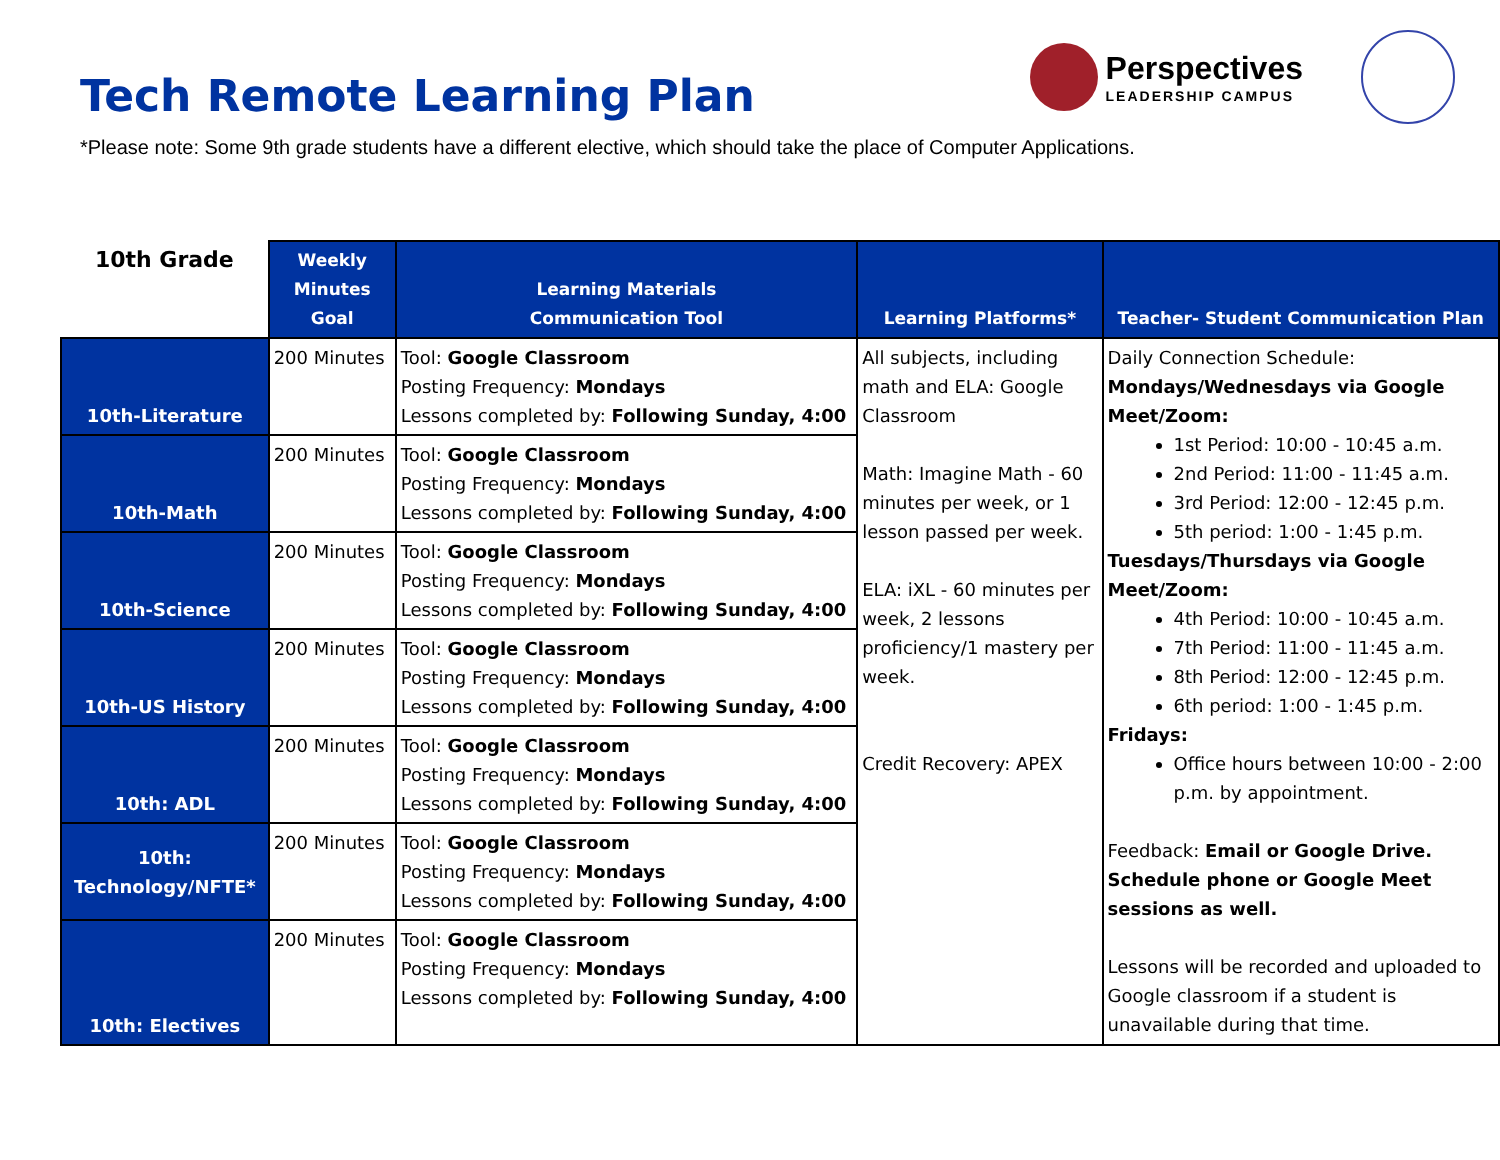Tech Remote Learning Plan
Perspectives
LEADERSHIP CAMPUS
*Please note: Some 9th grade students have a different elective, which should take the place of Computer Applications.
| 10th Grade | Weekly Minutes Goal | Learning Materials Communication Tool | Learning Platforms* | Teacher- Student Communication Plan |
| --- | --- | --- | --- | --- |
| 10th-Literature | 200 Minutes | Tool: Google Classroom Posting Frequency: Mondays Lessons completed by: Following Sunday, 4:00 | All subjects, including math and ELA: Google Classroom Math: Imagine Math - 60 minutes per week, or 1 lesson passed per week. ELA: iXL - 60 minutes per week, 2 lessons proficiency/1 mastery per week. Credit Recovery: APEX | Daily Connection Schedule: Mondays/Wednesdays via Google Meet/Zoom: 1st Period: 10:00 - 10:45 a.m. 2nd Period: 11:00 - 11:45 a.m. 3rd Period: 12:00 - 12:45 p.m. 5th period: 1:00 - 1:45 p.m. Tuesdays/Thursdays via Google Meet/Zoom: 4th Period: 10:00 - 10:45 a.m. 7th Period: 11:00 - 11:45 a.m. 8th Period: 12:00 - 12:45 p.m. 6th period: 1:00 - 1:45 p.m. Fridays: Office hours between 10:00 - 2:00 p.m. by appointment. Feedback: Email or Google Drive. Schedule phone or Google Meet sessions as well. Lessons will be recorded and uploaded to Google classroom if a student is unavailable during that time. |
| 10th-Math | 200 Minutes | Tool: Google Classroom Posting Frequency: Mondays Lessons completed by: Following Sunday, 4:00 | | |
| 10th-Science | 200 Minutes | Tool: Google Classroom Posting Frequency: Mondays Lessons completed by: Following Sunday, 4:00 | | |
| 10th-US History | 200 Minutes | Tool: Google Classroom Posting Frequency: Mondays Lessons completed by: Following Sunday, 4:00 | | |
| 10th: ADL | 200 Minutes | Tool: Google Classroom Posting Frequency: Mondays Lessons completed by: Following Sunday, 4:00 | | |
| 10th: Technology/NFTE* | 200 Minutes | Tool: Google Classroom Posting Frequency: Mondays Lessons completed by: Following Sunday, 4:00 | | |
| 10th: Electives | 200 Minutes | Tool: Google Classroom Posting Frequency: Mondays Lessons completed by: Following Sunday, 4:00 | | |